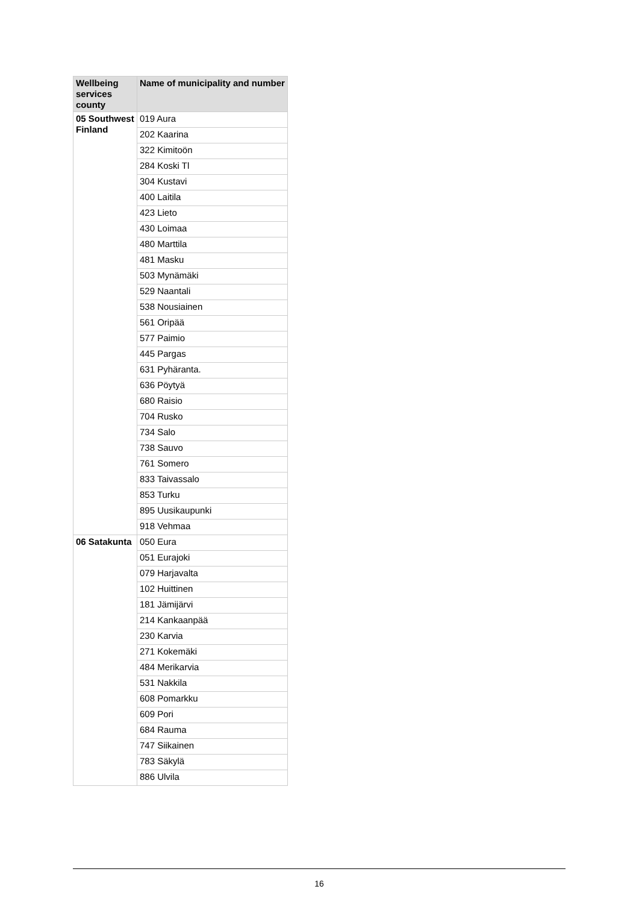| Wellbeing services county | Name of municipality and number |
| --- | --- |
| 05 Southwest Finland | 019 Aura |
| | 202 Kaarina |
| | 322 Kimitoön |
| | 284 Koski Tl |
| | 304 Kustavi |
| | 400 Laitila |
| | 423 Lieto |
| | 430 Loimaa |
| | 480 Marttila |
| | 481 Masku |
| | 503 Mynämäki |
| | 529 Naantali |
| | 538 Nousiainen |
| | 561 Oripää |
| | 577 Paimio |
| | 445 Pargas |
| | 631 Pyhäranta. |
| | 636 Pöytyä |
| | 680 Raisio |
| | 704 Rusko |
| | 734 Salo |
| | 738 Sauvo |
| | 761 Somero |
| | 833 Taivassalo |
| | 853 Turku |
| | 895 Uusikaupunki |
| | 918 Vehmaa |
| 06 Satakunta | 050 Eura |
| | 051 Eurajoki |
| | 079 Harjavalta |
| | 102 Huittinen |
| | 181 Jämijärvi |
| | 214 Kankaanpää |
| | 230 Karvia |
| | 271 Kokemäki |
| | 484 Merikarvia |
| | 531 Nakkila |
| | 608 Pomarkku |
| | 609 Pori |
| | 684 Rauma |
| | 747 Siikainen |
| | 783 Säkylä |
| | 886 Ulvila |
16